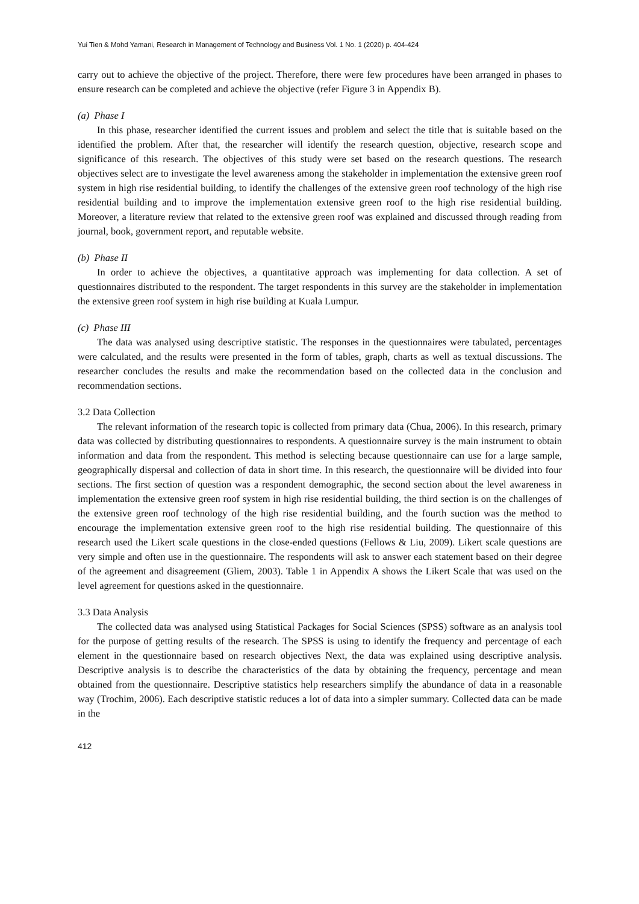Yui Tien & Mohd Yamani, Research in Management of Technology and Business Vol. 1 No. 1 (2020) p. 404-424
carry out to achieve the objective of the project. Therefore, there were few procedures have been arranged in phases to ensure research can be completed and achieve the objective (refer Figure 3 in Appendix B).
(a) Phase I
In this phase, researcher identified the current issues and problem and select the title that is suitable based on the identified the problem. After that, the researcher will identify the research question, objective, research scope and significance of this research. The objectives of this study were set based on the research questions. The research objectives select are to investigate the level awareness among the stakeholder in implementation the extensive green roof system in high rise residential building, to identify the challenges of the extensive green roof technology of the high rise residential building and to improve the implementation extensive green roof to the high rise residential building. Moreover, a literature review that related to the extensive green roof was explained and discussed through reading from journal, book, government report, and reputable website.
(b) Phase II
In order to achieve the objectives, a quantitative approach was implementing for data collection. A set of questionnaires distributed to the respondent. The target respondents in this survey are the stakeholder in implementation the extensive green roof system in high rise building at Kuala Lumpur.
(c) Phase III
The data was analysed using descriptive statistic. The responses in the questionnaires were tabulated, percentages were calculated, and the results were presented in the form of tables, graph, charts as well as textual discussions. The researcher concludes the results and make the recommendation based on the collected data in the conclusion and recommendation sections.
3.2 Data Collection
The relevant information of the research topic is collected from primary data (Chua, 2006). In this research, primary data was collected by distributing questionnaires to respondents. A questionnaire survey is the main instrument to obtain information and data from the respondent. This method is selecting because questionnaire can use for a large sample, geographically dispersal and collection of data in short time. In this research, the questionnaire will be divided into four sections. The first section of question was a respondent demographic, the second section about the level awareness in implementation the extensive green roof system in high rise residential building, the third section is on the challenges of the extensive green roof technology of the high rise residential building, and the fourth suction was the method to encourage the implementation extensive green roof to the high rise residential building. The questionnaire of this research used the Likert scale questions in the close-ended questions (Fellows & Liu, 2009). Likert scale questions are very simple and often use in the questionnaire. The respondents will ask to answer each statement based on their degree of the agreement and disagreement (Gliem, 2003). Table 1 in Appendix A shows the Likert Scale that was used on the level agreement for questions asked in the questionnaire.
3.3 Data Analysis
The collected data was analysed using Statistical Packages for Social Sciences (SPSS) software as an analysis tool for the purpose of getting results of the research. The SPSS is using to identify the frequency and percentage of each element in the questionnaire based on research objectives Next, the data was explained using descriptive analysis. Descriptive analysis is to describe the characteristics of the data by obtaining the frequency, percentage and mean obtained from the questionnaire. Descriptive statistics help researchers simplify the abundance of data in a reasonable way (Trochim, 2006). Each descriptive statistic reduces a lot of data into a simpler summary. Collected data can be made in the
412